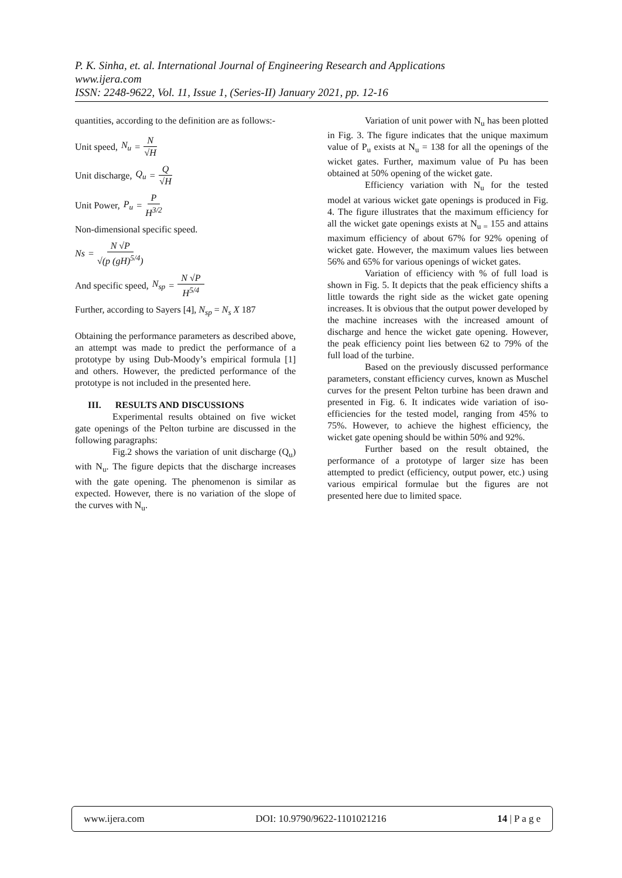P. K. Sinha, et. al. International Journal of Engineering Research and Applications
www.ijera.com
ISSN: 2248-9622, Vol. 11, Issue 1, (Series-II) January 2021, pp. 12-16
quantities, according to the definition are as follows:-
Unit speed, N<sub>u</sub> = N √H
Unit discharge, Q<sub>u</sub> = Q √H
Unit Power, P<sub>u</sub> = P H<sup>3/2</sup>
Non-dimensional specific speed.
Ns = N √P √(p (gH)<sup>5/4</sup>)
And specific speed, N<sub>sp</sub> = N √P H<sup>5/4</sup>
Further, according to Sayers [4], N<sub>sp</sub> = N<sub>s</sub> X 187
Obtaining the performance parameters as described above, an attempt was made to predict the performance of a prototype by using Dub-Moody’s empirical formula [1] and others. However, the predicted performance of the prototype is not included in the presented here.
III. RESULTS AND DISCUSSIONS
Experimental results obtained on five wicket gate openings of the Pelton turbine are discussed in the following paragraphs:
Fig.2 shows the variation of unit discharge (Q<sub>u</sub>) with N<sub>u</sub>. The figure depicts that the discharge increases with the gate opening. The phenomenon is similar as expected. However, there is no variation of the slope of the curves with N<sub>u</sub>.
Variation of unit power with N<sub>u</sub> has been plotted in Fig. 3. The figure indicates that the unique maximum value of P<sub>u</sub> exists at N<sub>u</sub> = 138 for all the openings of the wicket gates. Further, maximum value of Pu has been obtained at 50% opening of the wicket gate.
Efficiency variation with N<sub>u</sub> for the tested model at various wicket gate openings is produced in Fig. 4. The figure illustrates that the maximum efficiency for all the wicket gate openings exists at N<sub>u =</sub> 155 and attains maximum efficiency of about 67% for 92% opening of wicket gate. However, the maximum values lies between 56% and 65% for various openings of wicket gates.
Variation of efficiency with % of full load is shown in Fig. 5. It depicts that the peak efficiency shifts a little towards the right side as the wicket gate opening increases. It is obvious that the output power developed by the machine increases with the increased amount of discharge and hence the wicket gate opening. However, the peak efficiency point lies between 62 to 79% of the full load of the turbine.
Based on the previously discussed performance parameters, constant efficiency curves, known as Muschel curves for the present Pelton turbine has been drawn and presented in Fig. 6. It indicates wide variation of iso-efficiencies for the tested model, ranging from 45% to 75%. However, to achieve the highest efficiency, the wicket gate opening should be within 50% and 92%.
Further based on the result obtained, the performance of a prototype of larger size has been attempted to predict (efficiency, output power, etc.) using various empirical formulae but the figures are not presented here due to limited space.
www.ijera.com DOI: 10.9790/9622-1101021216 14 | P a g e